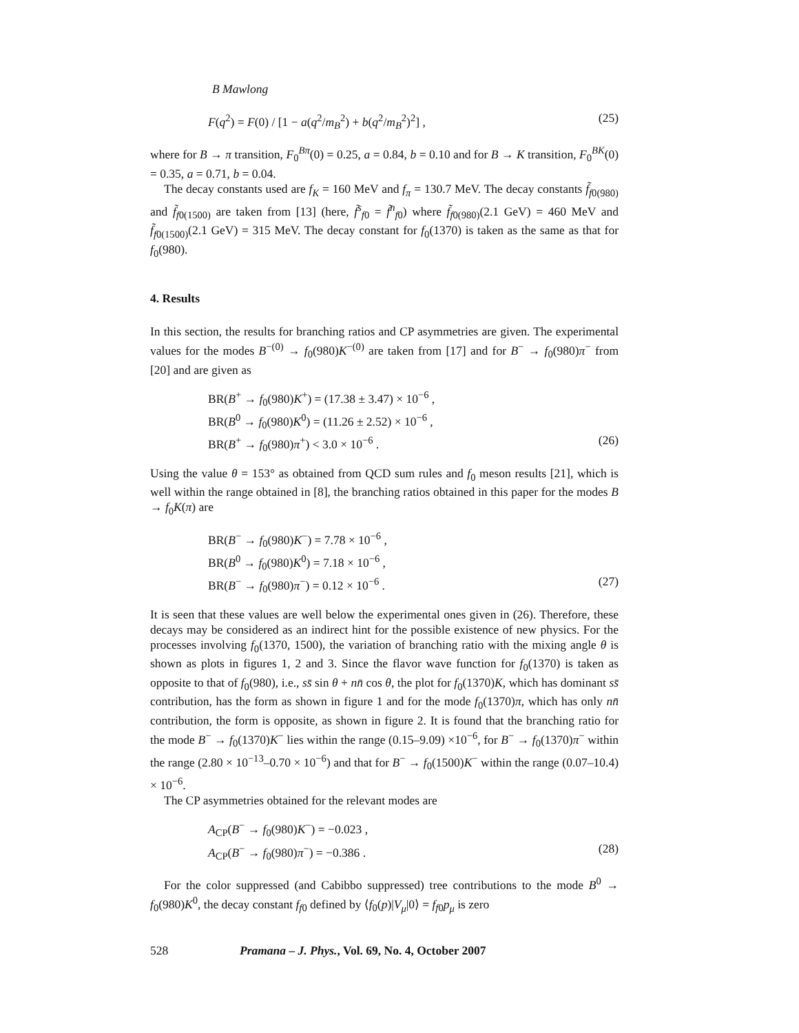B Mawlong
F(q<sup>2</sup>) = F(0) / [1 − a(q<sup>2</sup>/m<sub>B</sub><sup>2</sup>) + b(q<sup>2</sup>/m<sub>B</sub><sup>2</sup>)<sup>2</sup>] , (25)
where for B → π transition, F<sub>0</sub><sup>Bπ</sup>(0) = 0.25, a = 0.84, b = 0.10 and for B → K transition, F<sub>0</sub><sup>BK</sup>(0) = 0.35, a = 0.71, b = 0.04.
The decay constants used are f<sub>K</sub> = 160 MeV and f<sub>π</sub> = 130.7 MeV. The decay constants f̃<sub>f0(980)</sub> and f̃<sub>f0(1500)</sub> are taken from [13] (here, f̃<sup>s</sup><sub>f0</sub> = f̃<sup>n</sup><sub>f0</sub>) where f̃<sub>f0(980)</sub>(2.1 GeV) = 460 MeV and f̃<sub>f0(1500)</sub>(2.1 GeV) = 315 MeV. The decay constant for f<sub>0</sub>(1370) is taken as the same as that for f<sub>0</sub>(980).
4. Results
In this section, the results for branching ratios and CP asymmetries are given. The experimental values for the modes B<sup>−(0)</sup> → f<sub>0</sub>(980)K<sup>−(0)</sup> are taken from [17] and for B<sup>−</sup> → f<sub>0</sub>(980)π<sup>−</sup> from [20] and are given as
BR(B<sup>+</sup> → f<sub>0</sub>(980)K<sup>+</sup>) = (17.38 ± 3.47) × 10<sup>−6</sup> ,
BR(B<sup>0</sup> → f<sub>0</sub>(980)K<sup>0</sup>) = (11.26 ± 2.52) × 10<sup>−6</sup> ,
BR(B<sup>+</sup> → f<sub>0</sub>(980)π<sup>+</sup>) < 3.0 × 10<sup>−6</sup> . (26)
Using the value θ = 153° as obtained from QCD sum rules and f<sub>0</sub> meson results [21], which is well within the range obtained in [8], the branching ratios obtained in this paper for the modes B → f<sub>0</sub>K(π) are
BR(B<sup>−</sup> → f<sub>0</sub>(980)K<sup>−</sup>) = 7.78 × 10<sup>−6</sup> ,
BR(B<sup>0</sup> → f<sub>0</sub>(980)K<sup>0</sup>) = 7.18 × 10<sup>−6</sup> ,
BR(B<sup>−</sup> → f<sub>0</sub>(980)π<sup>−</sup>) = 0.12 × 10<sup>−6</sup> . (27)
It is seen that these values are well below the experimental ones given in (26). Therefore, these decays may be considered as an indirect hint for the possible existence of new physics. For the processes involving f<sub>0</sub>(1370, 1500), the variation of branching ratio with the mixing angle θ is shown as plots in figures 1, 2 and 3. Since the flavor wave function for f<sub>0</sub>(1370) is taken as opposite to that of f<sub>0</sub>(980), i.e., ss̄ sin θ + nn̄ cos θ, the plot for f<sub>0</sub>(1370)K, which has dominant ss̄ contribution, has the form as shown in figure 1 and for the mode f<sub>0</sub>(1370)π, which has only nn̄ contribution, the form is opposite, as shown in figure 2. It is found that the branching ratio for the mode B<sup>−</sup> → f<sub>0</sub>(1370)K<sup>−</sup> lies within the range (0.15–9.09) ×10<sup>−6</sup>, for B<sup>−</sup> → f<sub>0</sub>(1370)π<sup>−</sup> within the range (2.80 × 10<sup>−13</sup>–0.70 × 10<sup>−6</sup>) and that for B<sup>−</sup> → f<sub>0</sub>(1500)K<sup>−</sup> within the range (0.07–10.4) × 10<sup>−6</sup>.
The CP asymmetries obtained for the relevant modes are
A<sub>CP</sub>(B<sup>−</sup> → f<sub>0</sub>(980)K<sup>−</sup>) = −0.023 ,
A<sub>CP</sub>(B<sup>−</sup> → f<sub>0</sub>(980)π<sup>−</sup>) = −0.386 . (28)
For the color suppressed (and Cabibbo suppressed) tree contributions to the mode B<sup>0</sup> → f<sub>0</sub>(980)K<sup>0</sup>, the decay constant f<sub>f0</sub> defined by ⟨f<sub>0</sub>(p)|V<sub>μ</sub>|0⟩ = f<sub>f0</sub>p<sub>μ</sub> is zero
528 Pramana – J. Phys., Vol. 69, No. 4, October 2007